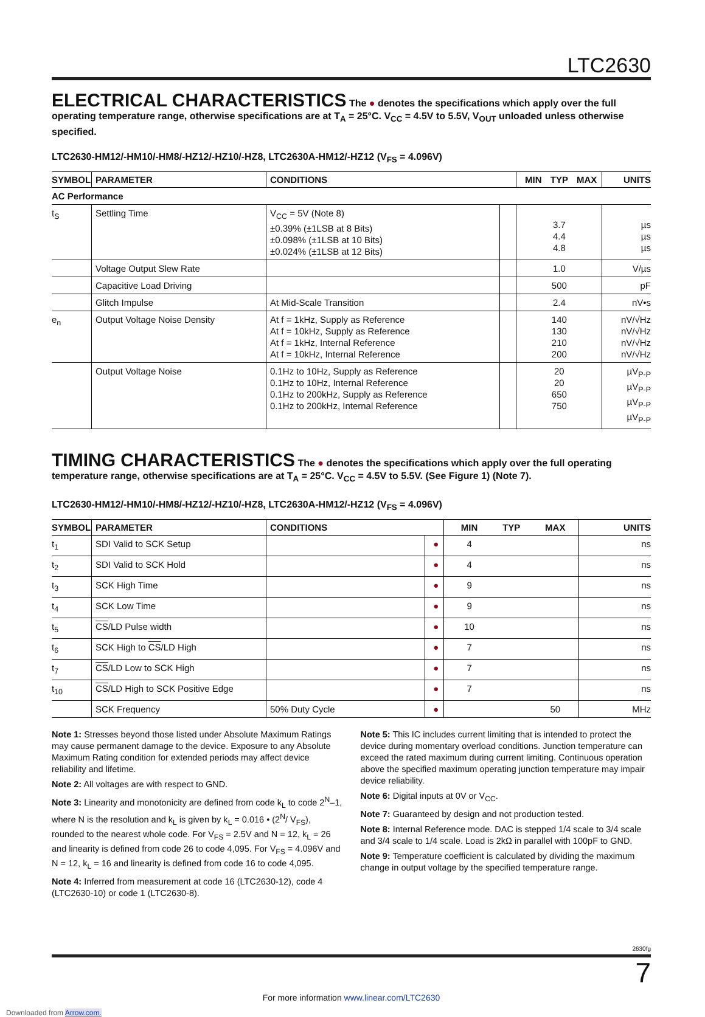LTC2630
ELECTRICAL CHARACTERISTICS
The ● denotes the specifications which apply over the full operating temperature range, otherwise specifications are at T<sub>A</sub> = 25°C. V<sub>CC</sub> = 4.5V to 5.5V, V<sub>OUT</sub> unloaded unless otherwise specified.
LTC2630-HM12/-HM10/-HM8/-HZ12/-HZ10/-HZ8, LTC2630A-HM12/-HZ12 (V<sub>FS</sub> = 4.096V)
| SYMBOL | PARAMETER | CONDITIONS | | MIN | TYP | MAX | UNITS |
| --- | --- | --- | --- | --- | --- | --- | --- |
| AC Performance | | | | | | | |
| t<sub>S</sub> | Settling Time | V<sub>CC</sub> = 5V (Note 8) ±0.39% (±1LSB at 8 Bits) ±0.098% (±1LSB at 10 Bits) ±0.024% (±1LSB at 12 Bits) | | | 3.7 4.4 4.8 | | µs µs µs |
| | Voltage Output Slew Rate | | | | 1.0 | | V/µs |
| | Capacitive Load Driving | | | | 500 | | pF |
| | Glitch Impulse | At Mid-Scale Transition | | | 2.4 | | nV•s |
| e<sub>n</sub> | Output Voltage Noise Density | At f = 1kHz, Supply as Reference At f = 10kHz, Supply as Reference At f = 1kHz, Internal Reference At f = 10kHz, Internal Reference | | | 140 130 210 200 | | nV/√Hz nV/√Hz nV/√Hz nV/√Hz |
| | Output Voltage Noise | 0.1Hz to 10Hz, Supply as Reference 0.1Hz to 10Hz, Internal Reference 0.1Hz to 200kHz, Supply as Reference 0.1Hz to 200kHz, Internal Reference | | | 20 20 650 750 | | µV<sub>P-P</sub> µV<sub>P-P</sub> µV<sub>P-P</sub> µV<sub>P-P</sub> |
TIMING CHARACTERISTICS
The ● denotes the specifications which apply over the full operating temperature range, otherwise specifications are at T<sub>A</sub> = 25°C. V<sub>CC</sub> = 4.5V to 5.5V. (See Figure 1) (Note 7).
LTC2630-HM12/-HM10/-HM8/-HZ12/-HZ10/-HZ8, LTC2630A-HM12/-HZ12 (V<sub>FS</sub> = 4.096V)
| SYMBOL | PARAMETER | CONDITIONS | | MIN | TYP | MAX | UNITS |
| --- | --- | --- | --- | --- | --- | --- | --- |
| t<sub>1</sub> | SDI Valid to SCK Setup | | ● | 4 | | | ns |
| t<sub>2</sub> | SDI Valid to SCK Hold | | ● | 4 | | | ns |
| t<sub>3</sub> | SCK High Time | | ● | 9 | | | ns |
| t<sub>4</sub> | SCK Low Time | | ● | 9 | | | ns |
| t<sub>5</sub> | CS /LD Pulse width | | ● | 10 | | | ns |
| t<sub>6</sub> | SCK High to CS /LD High | | ● | 7 | | | ns |
| t<sub>7</sub> | CS /LD Low to SCK High | | ● | 7 | | | ns |
| t<sub>10</sub> | CS /LD High to SCK Positive Edge | | ● | 7 | | | ns |
| | SCK Frequency | 50% Duty Cycle | ● | | | 50 | MHz |
Note 1: Stresses beyond those listed under Absolute Maximum Ratings may cause permanent damage to the device. Exposure to any Absolute Maximum Rating condition for extended periods may affect device reliability and lifetime.
Note 2: All voltages are with respect to GND.
Note 3: Linearity and monotonicity are defined from code k<sub>L</sub> to code 2<sup>N</sup>–1, where N is the resolution and k<sub>L</sub> is given by k<sub>L</sub> = 0.016 • (2<sup>N</sup>/ V<sub>FS</sub>), rounded to the nearest whole code. For V<sub>FS</sub> = 2.5V and N = 12, k<sub>L</sub> = 26 and linearity is defined from code 26 to code 4,095. For V<sub>FS</sub> = 4.096V and N = 12, k<sub>L</sub> = 16 and linearity is defined from code 16 to code 4,095.
Note 4: Inferred from measurement at code 16 (LTC2630-12), code 4 (LTC2630-10) or code 1 (LTC2630-8).
Note 5: This IC includes current limiting that is intended to protect the device during momentary overload conditions. Junction temperature can exceed the rated maximum during current limiting. Continuous operation above the specified maximum operating junction temperature may impair device reliability.
Note 6: Digital inputs at 0V or V<sub>CC</sub>.
Note 7: Guaranteed by design and not production tested.
Note 8: Internal Reference mode. DAC is stepped 1/4 scale to 3/4 scale and 3/4 scale to 1/4 scale. Load is 2kΩ in parallel with 100pF to GND.
Note 9: Temperature coefficient is calculated by dividing the maximum change in output voltage by the specified temperature range.
2630fg
7
For more information www.linear.com/LTC2630
Downloaded from Arrow.com.